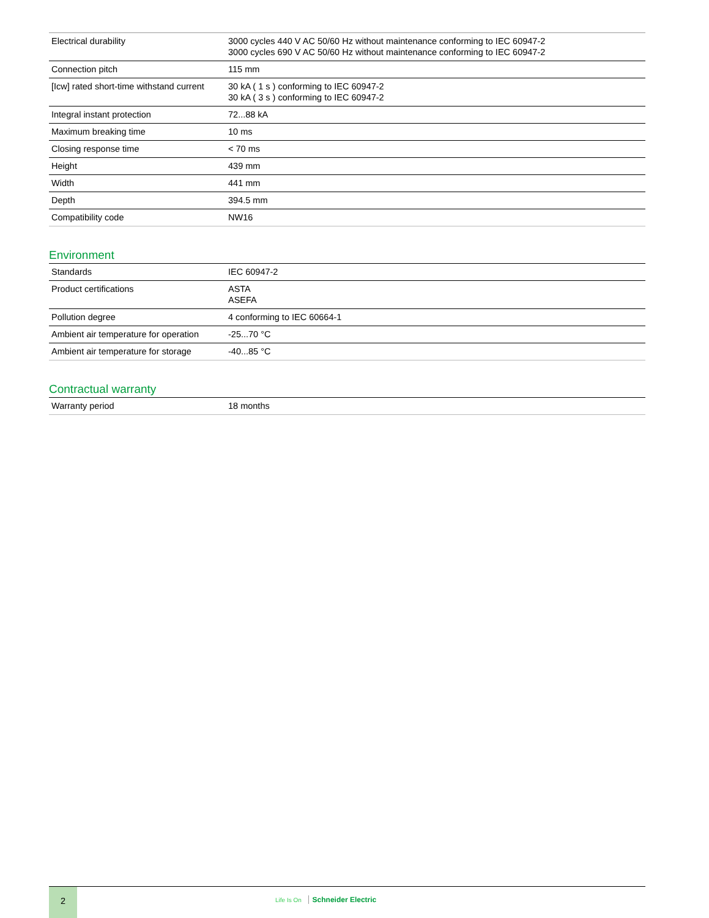| Electrical durability | 3000 cycles 440 V AC 50/60 Hz without maintenance conforming to IEC 60947-2 3000 cycles 690 V AC 50/60 Hz without maintenance conforming to IEC 60947-2 |
| Connection pitch | 115 mm |
| [Icw] rated short-time withstand current | 30 kA ( 1 s ) conforming to IEC 60947-2 30 kA ( 3 s ) conforming to IEC 60947-2 |
| Integral instant protection | 72...88 kA |
| Maximum breaking time | 10 ms |
| Closing response time | < 70 ms |
| Height | 439 mm |
| Width | 441 mm |
| Depth | 394.5 mm |
| Compatibility code | NW16 |
Environment
| Standards | IEC 60947-2 |
| Product certifications | ASTA ASEFA |
| Pollution degree | 4 conforming to IEC 60664-1 |
| Ambient air temperature for operation | -25...70 °C |
| Ambient air temperature for storage | -40...85 °C |
Contractual warranty
| Warranty period | 18 months |
2
Life Is On Schneider Electric